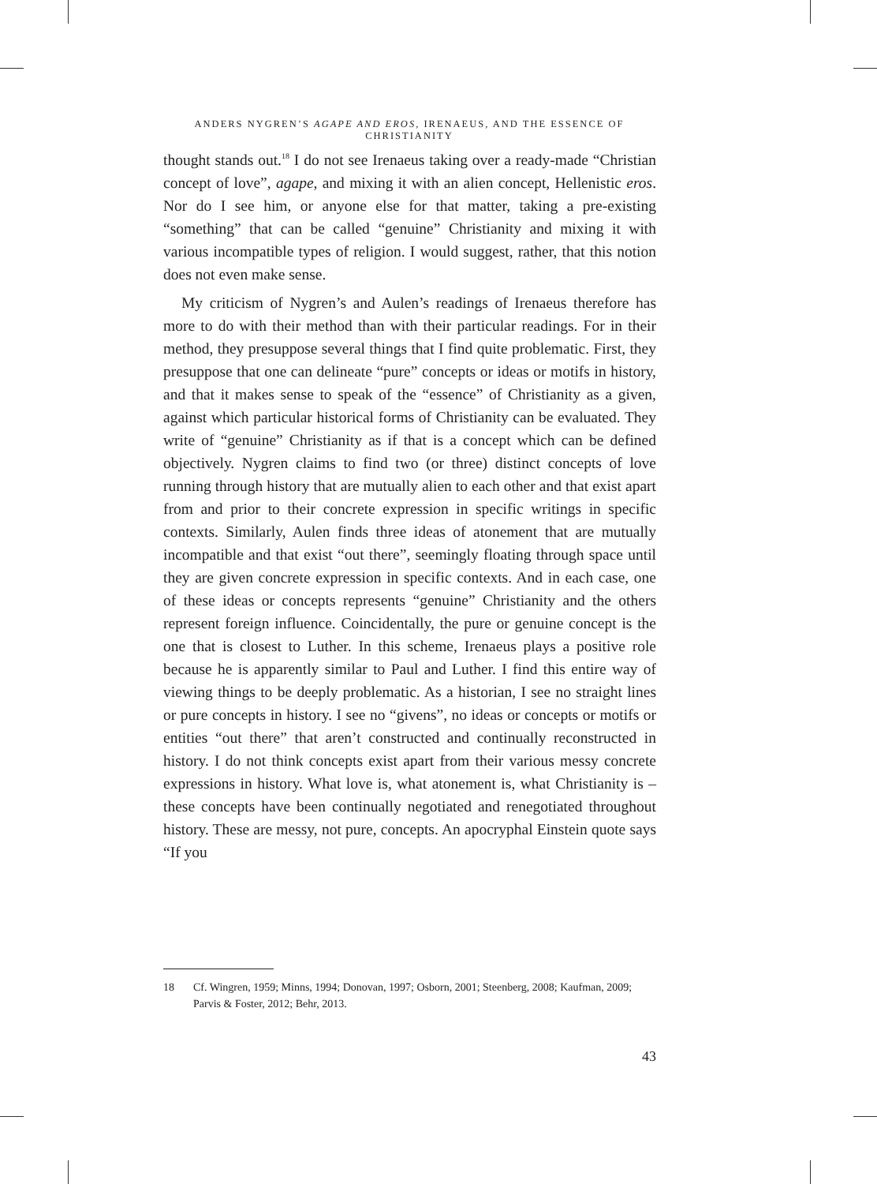ANDERS NYGREN’S AGAPE AND EROS, IRENAEUS, AND THE ESSENCE OF CHRISTIANITY
thought stands out.<sup>18</sup> I do not see Irenaeus taking over a ready-made “Christian concept of love”, agape, and mixing it with an alien concept, Hellenistic eros. Nor do I see him, or anyone else for that matter, taking a pre-existing “something” that can be called “genuine” Christianity and mixing it with various incompatible types of religion. I would suggest, rather, that this notion does not even make sense.
My criticism of Nygren’s and Aulen’s readings of Irenaeus therefore has more to do with their method than with their particular readings. For in their method, they presuppose several things that I find quite problematic. First, they presuppose that one can delineate “pure” concepts or ideas or motifs in history, and that it makes sense to speak of the “essence” of Christianity as a given, against which particular historical forms of Christianity can be evaluated. They write of “genuine” Christianity as if that is a concept which can be defined objectively. Nygren claims to find two (or three) distinct concepts of love running through history that are mutually alien to each other and that exist apart from and prior to their concrete expression in specific writings in specific contexts. Similarly, Aulen finds three ideas of atonement that are mutually incompatible and that exist “out there”, seemingly floating through space until they are given concrete expression in specific contexts. And in each case, one of these ideas or concepts represents “genuine” Christianity and the others represent foreign influence. Coincidentally, the pure or genuine concept is the one that is closest to Luther. In this scheme, Irenaeus plays a positive role because he is apparently similar to Paul and Luther. I find this entire way of viewing things to be deeply problematic. As a historian, I see no straight lines or pure concepts in history. I see no “givens”, no ideas or concepts or motifs or entities “out there” that aren’t constructed and continually reconstructed in history. I do not think concepts exist apart from their various messy concrete expressions in history. What love is, what atonement is, what Christianity is – these concepts have been continually negotiated and renegotiated throughout history. These are messy, not pure, concepts. An apocryphal Einstein quote says “If you
18 Cf. Wingren, 1959; Minns, 1994; Donovan, 1997; Osborn, 2001; Steenberg, 2008; Kaufman, 2009; Parvis & Foster, 2012; Behr, 2013.
43